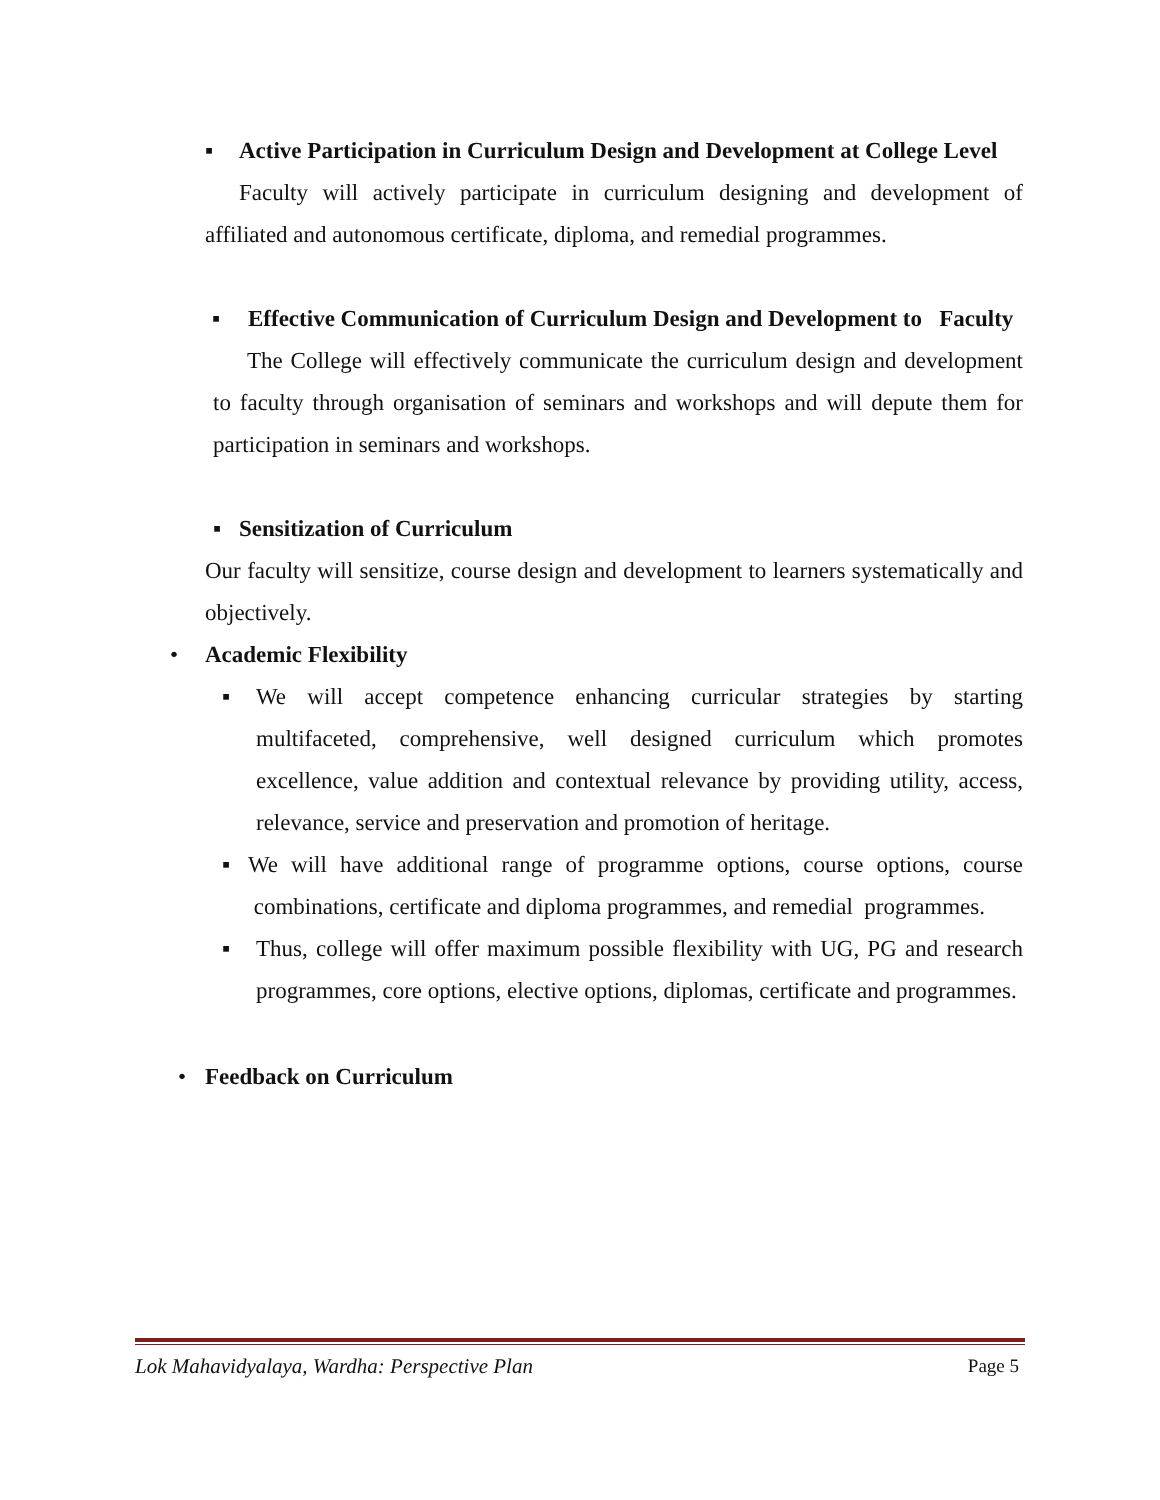▪ Active Participation in Curriculum Design and Development at College Level
Faculty will actively participate in curriculum designing and development of affiliated and autonomous certificate, diploma, and remedial programmes.
▪ Effective Communication of Curriculum Design and Development to Faculty
The College will effectively communicate the curriculum design and development to faculty through organisation of seminars and workshops and will depute them for participation in seminars and workshops.
▪ Sensitization of Curriculum
Our faculty will sensitize, course design and development to learners systematically and objectively.
• Academic Flexibility
▪ We will accept competence enhancing curricular strategies by starting multifaceted, comprehensive, well designed curriculum which promotes excellence, value addition and contextual relevance by providing utility, access, relevance, service and preservation and promotion of heritage.
▪ We will have additional range of programme options, course options, course combinations, certificate and diploma programmes, and remedial programmes.
▪ Thus, college will offer maximum possible flexibility with UG, PG and research programmes, core options, elective options, diplomas, certificate and programmes.
• Feedback on Curriculum
Lok Mahavidyalaya, Wardha: Perspective Plan Page 5